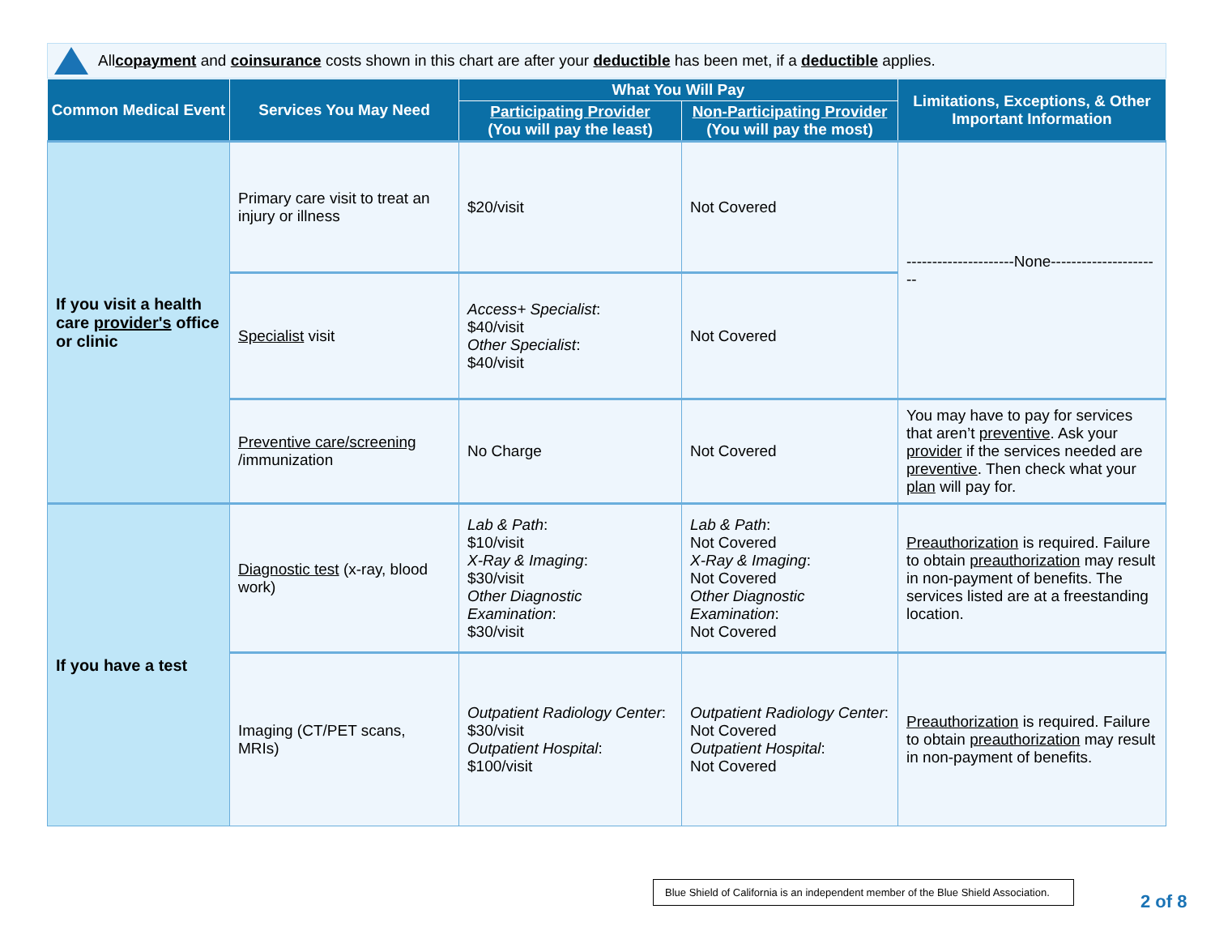All copayment and coinsurance costs shown in this chart are after your deductible has been met, if a deductible applies.
| Common Medical Event | Services You May Need | What You Will Pay | | Limitations, Exceptions, & Other Important Information |
| --- | --- | --- | --- | --- |
| | | Participating Provider (You will pay the least) | Non-Participating Provider (You will pay the most) | |
| If you visit a health care provider's office or clinic | Primary care visit to treat an injury or illness | $20/visit | Not Covered | ---------------------None---------------------- |
| | Specialist visit | Access+ Specialist : $40/visit Other Specialist : $40/visit | Not Covered | |
| | Preventive care/screening /immunization | No Charge | Not Covered | You may have to pay for services that aren’t preventive . Ask your provider if the services needed are preventive . Then check what your plan will pay for. |
| If you have a test | Diagnostic test (x-ray, blood work) | Lab & Path : $10/visit X-Ray & Imaging : $30/visit Other Diagnostic Examination : $30/visit | Lab & Path : Not Covered X-Ray & Imaging : Not Covered Other Diagnostic Examination : Not Covered | Preauthorization is required. Failure to obtain preauthorization may result in non-payment of benefits. The services listed are at a freestanding location. |
| | Imaging (CT/PET scans, MRIs) | Outpatient Radiology Center : $30/visit Outpatient Hospital : $100/visit | Outpatient Radiology Center : Not Covered Outpatient Hospital : Not Covered | Preauthorization is required. Failure to obtain preauthorization may result in non-payment of benefits. |
Blue Shield of California is an independent member of the Blue Shield Association.
2 of 8